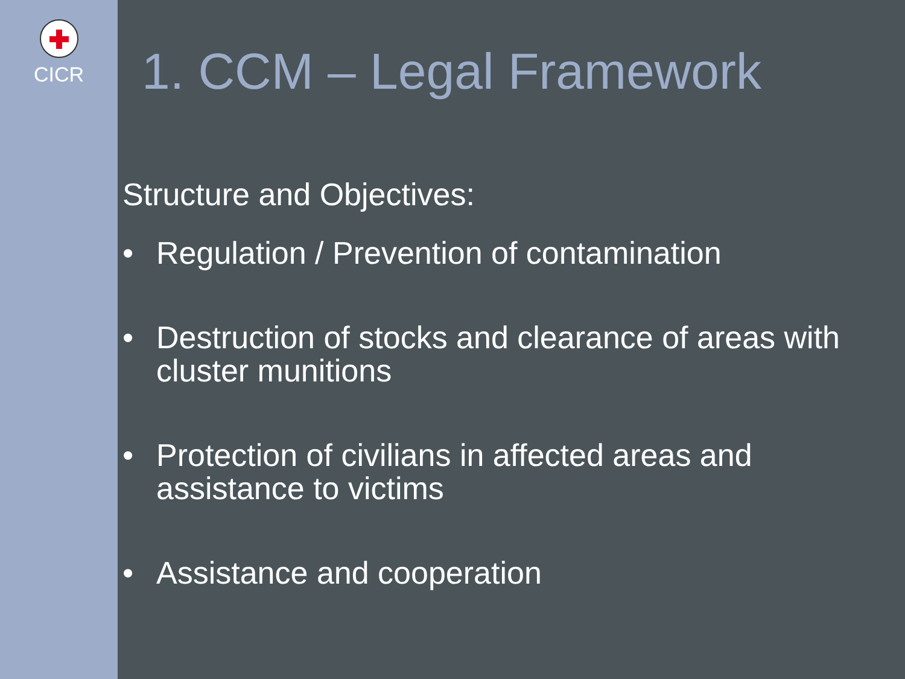CICR
1. CCM – Legal Framework
Structure and Objectives:
• Regulation / Prevention of contamination
• Destruction of stocks and clearance of areas with cluster munitions
• Protection of civilians in affected areas and assistance to victims
• Assistance and cooperation